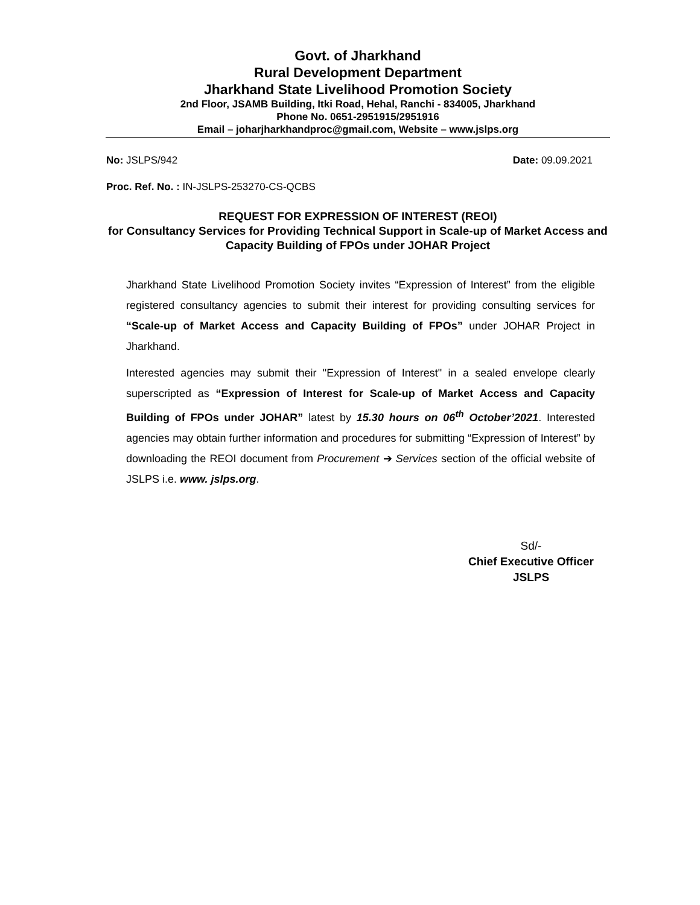Govt. of Jharkhand
Rural Development Department
Jharkhand State Livelihood Promotion Society
2nd Floor, JSAMB Building, Itki Road, Hehal, Ranchi - 834005, Jharkhand
Phone No. 0651-2951915/2951916
Email – joharjharkhandproc@gmail.com, Website – www.jslps.org
No: JSLPS/942 Date: 09.09.2021
Proc. Ref. No. : IN-JSLPS-253270-CS-QCBS
REQUEST FOR EXPRESSION OF INTEREST (REOI)
for Consultancy Services for Providing Technical Support in Scale-up of Market Access and Capacity Building of FPOs under JOHAR Project
Jharkhand State Livelihood Promotion Society invites “Expression of Interest” from the eligible registered consultancy agencies to submit their interest for providing consulting services for “Scale-up of Market Access and Capacity Building of FPOs” under JOHAR Project in Jharkhand.
Interested agencies may submit their "Expression of Interest" in a sealed envelope clearly superscripted as “Expression of Interest for Scale-up of Market Access and Capacity Building of FPOs under JOHAR” latest by 15.30 hours on 06<sup>th</sup> October’2021. Interested agencies may obtain further information and procedures for submitting “Expression of Interest” by downloading the REOI document from Procurement ➔ Services section of the official website of JSLPS i.e. www. jslps.org.
Sd/-
Chief Executive Officer
JSLPS